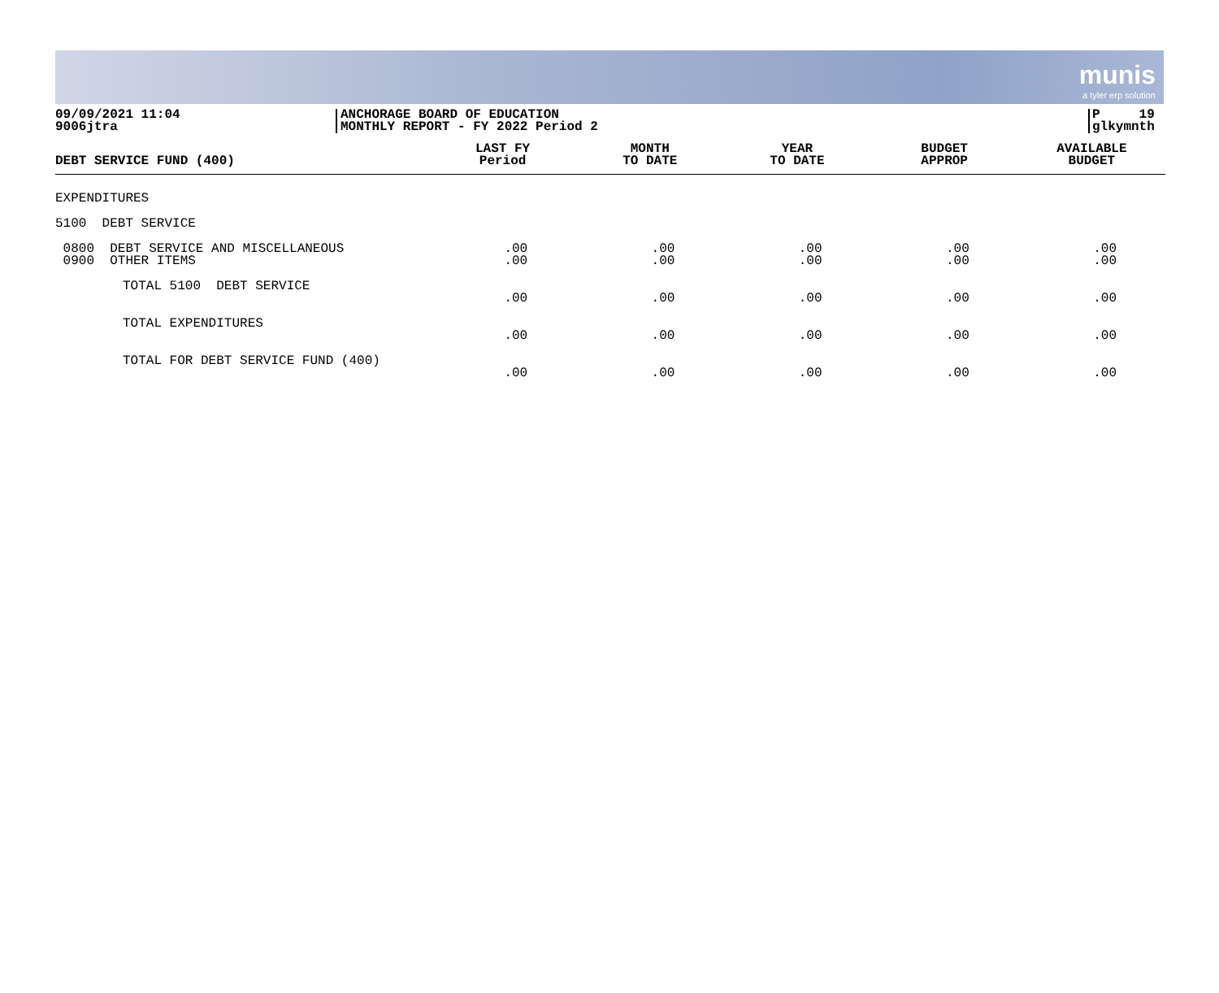munis
a tyler erp solution
09/09/2021 11:04
9006jtra
ANCHORAGE BOARD OF EDUCATION
MONTHLY REPORT - FY 2022 Period 2
P 19
glkymnth
| DEBT SERVICE FUND (400) | LAST FY Period | MONTH TO DATE | YEAR TO DATE | BUDGET APPROP | AVAILABLE BUDGET |
| --- | --- | --- | --- | --- | --- |
| EXPENDITURES | | | | | |
| 5100 DEBT SERVICE | | | | | |
| 0800 DEBT SERVICE AND MISCELLANEOUS 0900 OTHER ITEMS | .00 .00 | .00 .00 | .00 .00 | .00 .00 | .00 .00 |
| TOTAL 5100 DEBT SERVICE | .00 | .00 | .00 | .00 | .00 |
| TOTAL EXPENDITURES | .00 | .00 | .00 | .00 | .00 |
| TOTAL FOR DEBT SERVICE FUND (400) | .00 | .00 | .00 | .00 | .00 |